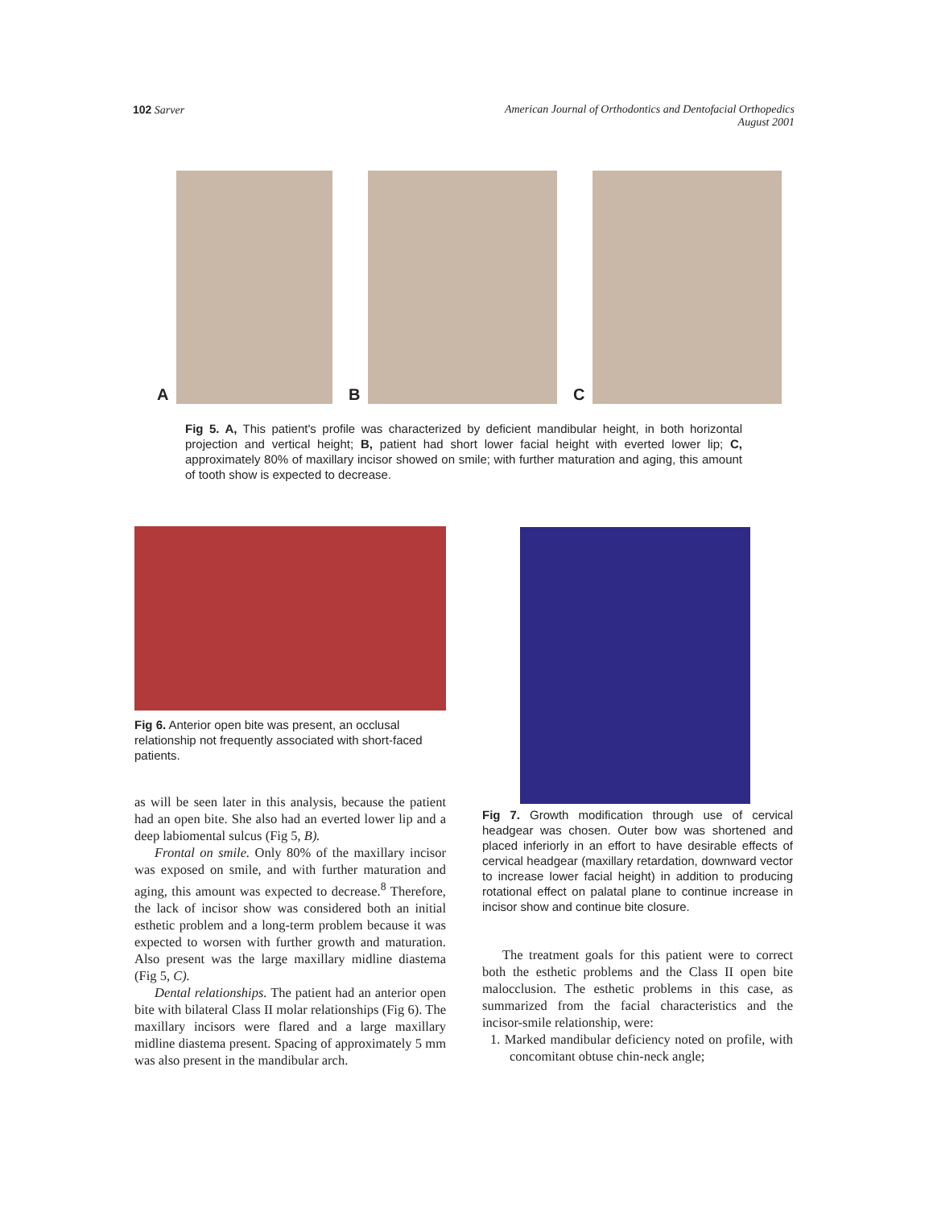102 Sarver American Journal of Orthodontics and Dentofacial Orthopedics
August 2001
A
B
C
Fig 5. A, This patient's profile was characterized by deficient mandibular height, in both horizontal projection and vertical height; B, patient had short lower facial height with everted lower lip; C, approximately 80% of maxillary incisor showed on smile; with further maturation and aging, this amount of tooth show is expected to decrease.
Fig 6. Anterior open bite was present, an occlusal relationship not frequently associated with short-faced patients.
as will be seen later in this analysis, because the patient had an open bite. She also had an everted lower lip and a deep labiomental sulcus (Fig 5, B).
Frontal on smile. Only 80% of the maxillary incisor was exposed on smile, and with further maturation and aging, this amount was expected to decrease.<sup>8</sup> Therefore, the lack of incisor show was considered both an initial esthetic problem and a long-term problem because it was expected to worsen with further growth and maturation. Also present was the large maxillary midline diastema (Fig 5, C).
Dental relationships. The patient had an anterior open bite with bilateral Class II molar relationships (Fig 6). The maxillary incisors were flared and a large maxillary midline diastema present. Spacing of approximately 5 mm was also present in the mandibular arch.
Fig 7. Growth modification through use of cervical headgear was chosen. Outer bow was shortened and placed inferiorly in an effort to have desirable effects of cervical headgear (maxillary retardation, downward vector to increase lower facial height) in addition to producing rotational effect on palatal plane to continue increase in incisor show and continue bite closure.
The treatment goals for this patient were to correct both the esthetic problems and the Class II open bite malocclusion. The esthetic problems in this case, as summarized from the facial characteristics and the incisor-smile relationship, were:
1. Marked mandibular deficiency noted on profile, with concomitant obtuse chin-neck angle;